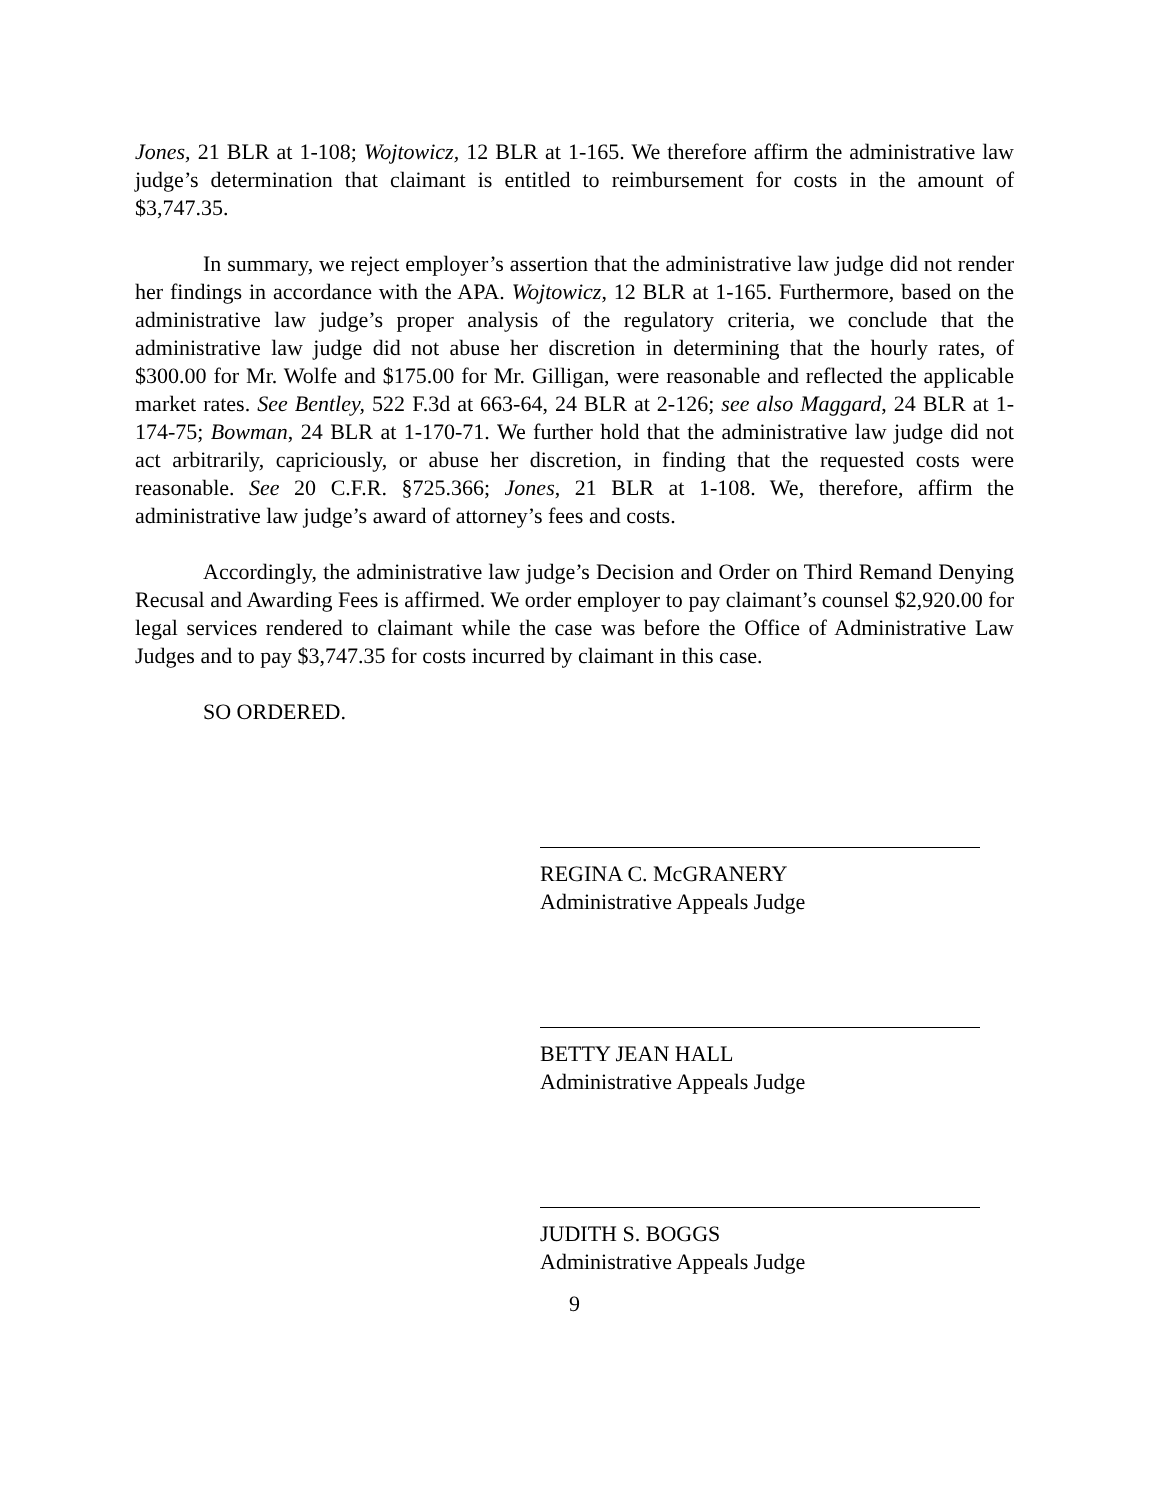Jones, 21 BLR at 1-108; Wojtowicz, 12 BLR at 1-165. We therefore affirm the administrative law judge’s determination that claimant is entitled to reimbursement for costs in the amount of $3,747.35.
In summary, we reject employer’s assertion that the administrative law judge did not render her findings in accordance with the APA. Wojtowicz, 12 BLR at 1-165. Furthermore, based on the administrative law judge’s proper analysis of the regulatory criteria, we conclude that the administrative law judge did not abuse her discretion in determining that the hourly rates, of $300.00 for Mr. Wolfe and $175.00 for Mr. Gilligan, were reasonable and reflected the applicable market rates. See Bentley, 522 F.3d at 663-64, 24 BLR at 2-126; see also Maggard, 24 BLR at 1-174-75; Bowman, 24 BLR at 1-170-71. We further hold that the administrative law judge did not act arbitrarily, capriciously, or abuse her discretion, in finding that the requested costs were reasonable. See 20 C.F.R. §725.366; Jones, 21 BLR at 1-108. We, therefore, affirm the administrative law judge’s award of attorney’s fees and costs.
Accordingly, the administrative law judge’s Decision and Order on Third Remand Denying Recusal and Awarding Fees is affirmed. We order employer to pay claimant’s counsel $2,920.00 for legal services rendered to claimant while the case was before the Office of Administrative Law Judges and to pay $3,747.35 for costs incurred by claimant in this case.
SO ORDERED.
REGINA C. McGRANERY
Administrative Appeals Judge
BETTY JEAN HALL
Administrative Appeals Judge
JUDITH S. BOGGS
Administrative Appeals Judge
9